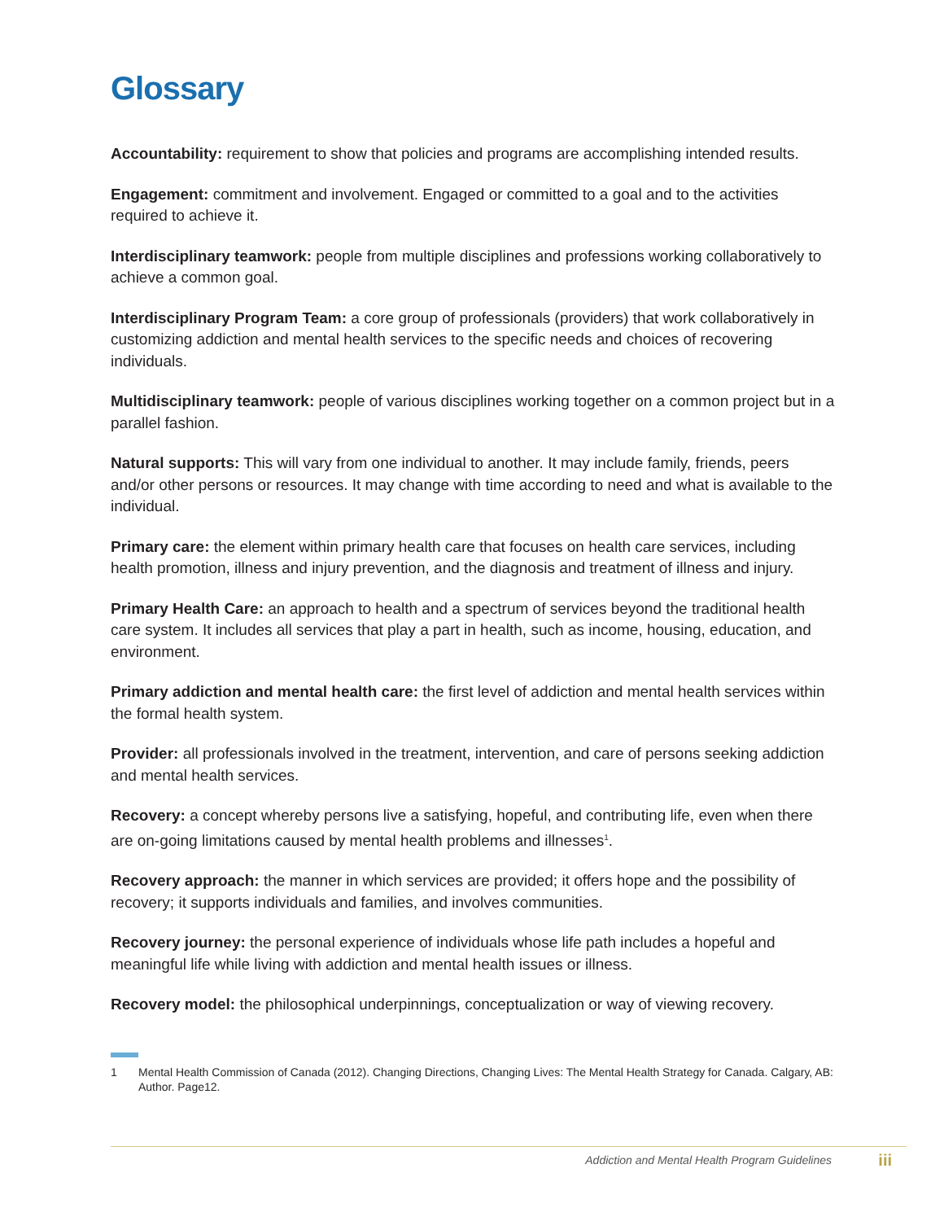Glossary
Accountability: requirement to show that policies and programs are accomplishing intended results.
Engagement: commitment and involvement. Engaged or committed to a goal and to the activities required to achieve it.
Interdisciplinary teamwork: people from multiple disciplines and professions working collaboratively to achieve a common goal.
Interdisciplinary Program Team: a core group of professionals (providers) that work collaboratively in customizing addiction and mental health services to the specific needs and choices of recovering individuals.
Multidisciplinary teamwork: people of various disciplines working together on a common project but in a parallel fashion.
Natural supports: This will vary from one individual to another. It may include family, friends, peers and/or other persons or resources. It may change with time according to need and what is available to the individual.
Primary care: the element within primary health care that focuses on health care services, including health promotion, illness and injury prevention, and the diagnosis and treatment of illness and injury.
Primary Health Care: an approach to health and a spectrum of services beyond the traditional health care system. It includes all services that play a part in health, such as income, housing, education, and environment.
Primary addiction and mental health care: the first level of addiction and mental health services within the formal health system.
Provider: all professionals involved in the treatment, intervention, and care of persons seeking addiction and mental health services.
Recovery: a concept whereby persons live a satisfying, hopeful, and contributing life, even when there are on-going limitations caused by mental health problems and illnesses<sup>1</sup>.
Recovery approach: the manner in which services are provided; it offers hope and the possibility of recovery; it supports individuals and families, and involves communities.
Recovery journey: the personal experience of individuals whose life path includes a hopeful and meaningful life while living with addiction and mental health issues or illness.
Recovery model: the philosophical underpinnings, conceptualization or way of viewing recovery.
1 Mental Health Commission of Canada (2012). Changing Directions, Changing Lives: The Mental Health Strategy for Canada. Calgary, AB: Author. Page12.
Addiction and Mental Health Program Guidelines
iii